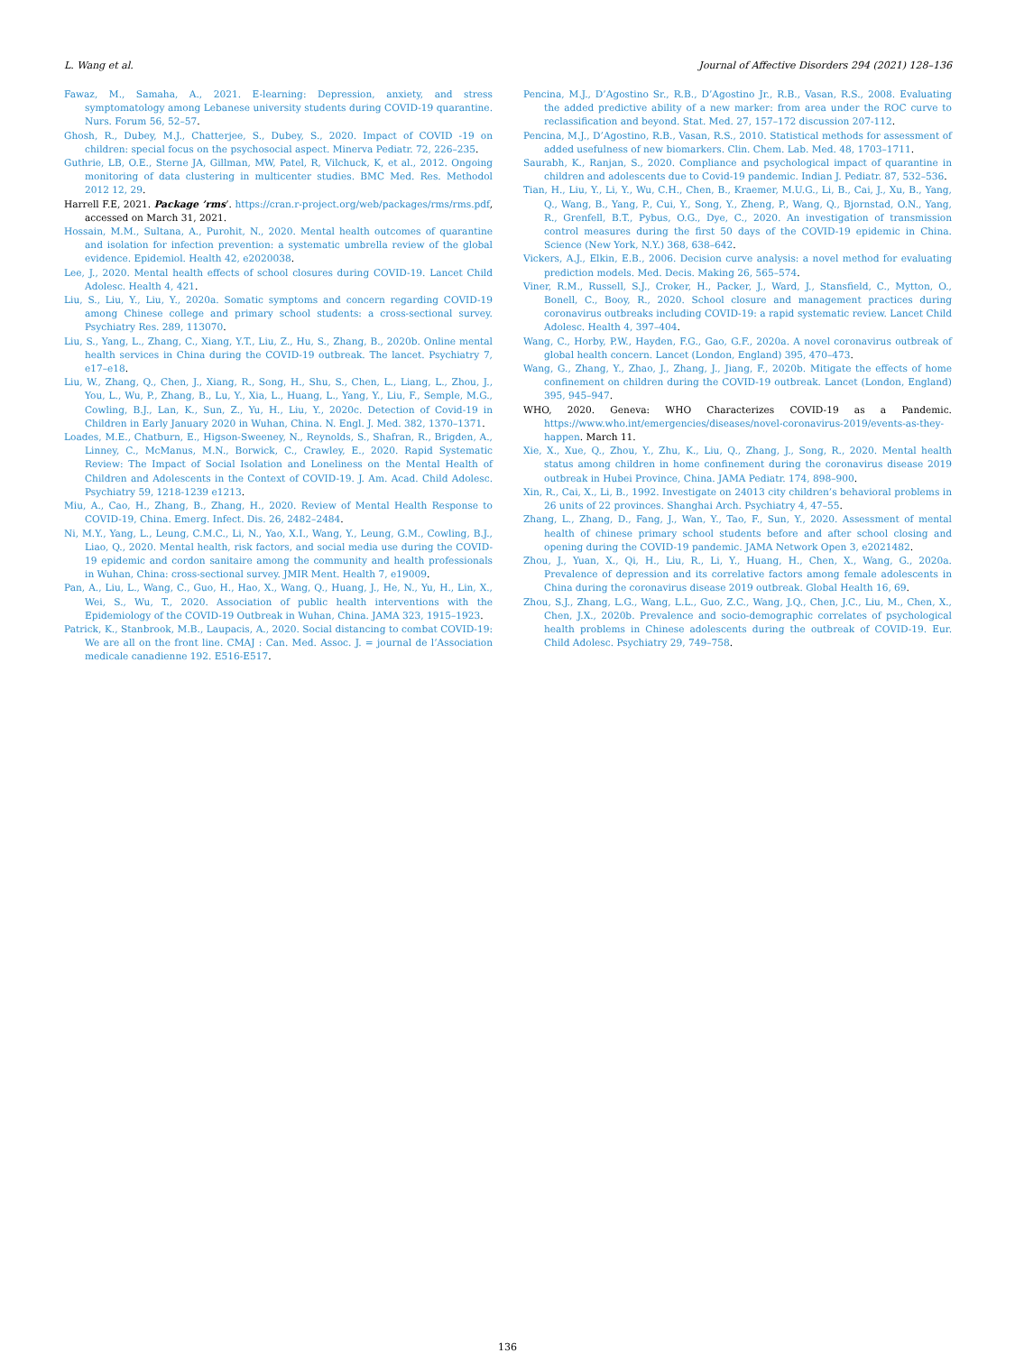L. Wang et al. Journal of Affective Disorders 294 (2021) 128–136
Fawaz, M., Samaha, A., 2021. E-learning: Depression, anxiety, and stress symptomatology among Lebanese university students during COVID-19 quarantine. Nurs. Forum 56, 52–57.
Ghosh, R., Dubey, M.J., Chatterjee, S., Dubey, S., 2020. Impact of COVID -19 on children: special focus on the psychosocial aspect. Minerva Pediatr. 72, 226–235.
Guthrie, LB, O.E., Sterne JA, Gillman, MW, Patel, R, Vilchuck, K, et al., 2012. Ongoing monitoring of data clustering in multicenter studies. BMC Med. Res. Methodol 2012 12, 29.
Harrell F.E, 2021. Package ’rms’. https://cran.r-project.org/web/packages/rms/rms.pdf, accessed on March 31, 2021.
Hossain, M.M., Sultana, A., Purohit, N., 2020. Mental health outcomes of quarantine and isolation for infection prevention: a systematic umbrella review of the global evidence. Epidemiol. Health 42, e2020038.
Lee, J., 2020. Mental health effects of school closures during COVID-19. Lancet Child Adolesc. Health 4, 421.
Liu, S., Liu, Y., Liu, Y., 2020a. Somatic symptoms and concern regarding COVID-19 among Chinese college and primary school students: a cross-sectional survey. Psychiatry Res. 289, 113070.
Liu, S., Yang, L., Zhang, C., Xiang, Y.T., Liu, Z., Hu, S., Zhang, B., 2020b. Online mental health services in China during the COVID-19 outbreak. The lancet. Psychiatry 7, e17–e18.
Liu, W., Zhang, Q., Chen, J., Xiang, R., Song, H., Shu, S., Chen, L., Liang, L., Zhou, J., You, L., Wu, P., Zhang, B., Lu, Y., Xia, L., Huang, L., Yang, Y., Liu, F., Semple, M.G., Cowling, B.J., Lan, K., Sun, Z., Yu, H., Liu, Y., 2020c. Detection of Covid-19 in Children in Early January 2020 in Wuhan, China. N. Engl. J. Med. 382, 1370–1371.
Loades, M.E., Chatburn, E., Higson-Sweeney, N., Reynolds, S., Shafran, R., Brigden, A., Linney, C., McManus, M.N., Borwick, C., Crawley, E., 2020. Rapid Systematic Review: The Impact of Social Isolation and Loneliness on the Mental Health of Children and Adolescents in the Context of COVID-19. J. Am. Acad. Child Adolesc. Psychiatry 59, 1218-1239 e1213.
Miu, A., Cao, H., Zhang, B., Zhang, H., 2020. Review of Mental Health Response to COVID-19, China. Emerg. Infect. Dis. 26, 2482–2484.
Ni, M.Y., Yang, L., Leung, C.M.C., Li, N., Yao, X.I., Wang, Y., Leung, G.M., Cowling, B.J., Liao, Q., 2020. Mental health, risk factors, and social media use during the COVID-19 epidemic and cordon sanitaire among the community and health professionals in Wuhan, China: cross-sectional survey. JMIR Ment. Health 7, e19009.
Pan, A., Liu, L., Wang, C., Guo, H., Hao, X., Wang, Q., Huang, J., He, N., Yu, H., Lin, X., Wei, S., Wu, T., 2020. Association of public health interventions with the Epidemiology of the COVID-19 Outbreak in Wuhan, China. JAMA 323, 1915–1923.
Patrick, K., Stanbrook, M.B., Laupacis, A., 2020. Social distancing to combat COVID-19: We are all on the front line. CMAJ : Can. Med. Assoc. J. = journal de l’Association medicale canadienne 192. E516-E517.
Pencina, M.J., D’Agostino Sr., R.B., D’Agostino Jr., R.B., Vasan, R.S., 2008. Evaluating the added predictive ability of a new marker: from area under the ROC curve to reclassification and beyond. Stat. Med. 27, 157–172 discussion 207-112.
Pencina, M.J., D’Agostino, R.B., Vasan, R.S., 2010. Statistical methods for assessment of added usefulness of new biomarkers. Clin. Chem. Lab. Med. 48, 1703–1711.
Saurabh, K., Ranjan, S., 2020. Compliance and psychological impact of quarantine in children and adolescents due to Covid-19 pandemic. Indian J. Pediatr. 87, 532–536.
Tian, H., Liu, Y., Li, Y., Wu, C.H., Chen, B., Kraemer, M.U.G., Li, B., Cai, J., Xu, B., Yang, Q., Wang, B., Yang, P., Cui, Y., Song, Y., Zheng, P., Wang, Q., Bjornstad, O.N., Yang, R., Grenfell, B.T., Pybus, O.G., Dye, C., 2020. An investigation of transmission control measures during the first 50 days of the COVID-19 epidemic in China. Science (New York, N.Y.) 368, 638–642.
Vickers, A.J., Elkin, E.B., 2006. Decision curve analysis: a novel method for evaluating prediction models. Med. Decis. Making 26, 565–574.
Viner, R.M., Russell, S.J., Croker, H., Packer, J., Ward, J., Stansfield, C., Mytton, O., Bonell, C., Booy, R., 2020. School closure and management practices during coronavirus outbreaks including COVID-19: a rapid systematic review. Lancet Child Adolesc. Health 4, 397–404.
Wang, C., Horby, P.W., Hayden, F.G., Gao, G.F., 2020a. A novel coronavirus outbreak of global health concern. Lancet (London, England) 395, 470–473.
Wang, G., Zhang, Y., Zhao, J., Zhang, J., Jiang, F., 2020b. Mitigate the effects of home confinement on children during the COVID-19 outbreak. Lancet (London, England) 395, 945–947.
WHO, 2020. Geneva: WHO Characterizes COVID-19 as a Pandemic. https://www.who.int/emergencies/diseases/novel-coronavirus-2019/events-as-they-happen. March 11.
Xie, X., Xue, Q., Zhou, Y., Zhu, K., Liu, Q., Zhang, J., Song, R., 2020. Mental health status among children in home confinement during the coronavirus disease 2019 outbreak in Hubei Province, China. JAMA Pediatr. 174, 898–900.
Xin, R., Cai, X., Li, B., 1992. Investigate on 24013 city children’s behavioral problems in 26 units of 22 provinces. Shanghai Arch. Psychiatry 4, 47–55.
Zhang, L., Zhang, D., Fang, J., Wan, Y., Tao, F., Sun, Y., 2020. Assessment of mental health of chinese primary school students before and after school closing and opening during the COVID-19 pandemic. JAMA Network Open 3, e2021482.
Zhou, J., Yuan, X., Qi, H., Liu, R., Li, Y., Huang, H., Chen, X., Wang, G., 2020a. Prevalence of depression and its correlative factors among female adolescents in China during the coronavirus disease 2019 outbreak. Global Health 16, 69.
Zhou, S.J., Zhang, L.G., Wang, L.L., Guo, Z.C., Wang, J.Q., Chen, J.C., Liu, M., Chen, X., Chen, J.X., 2020b. Prevalence and socio-demographic correlates of psychological health problems in Chinese adolescents during the outbreak of COVID-19. Eur. Child Adolesc. Psychiatry 29, 749–758.
136